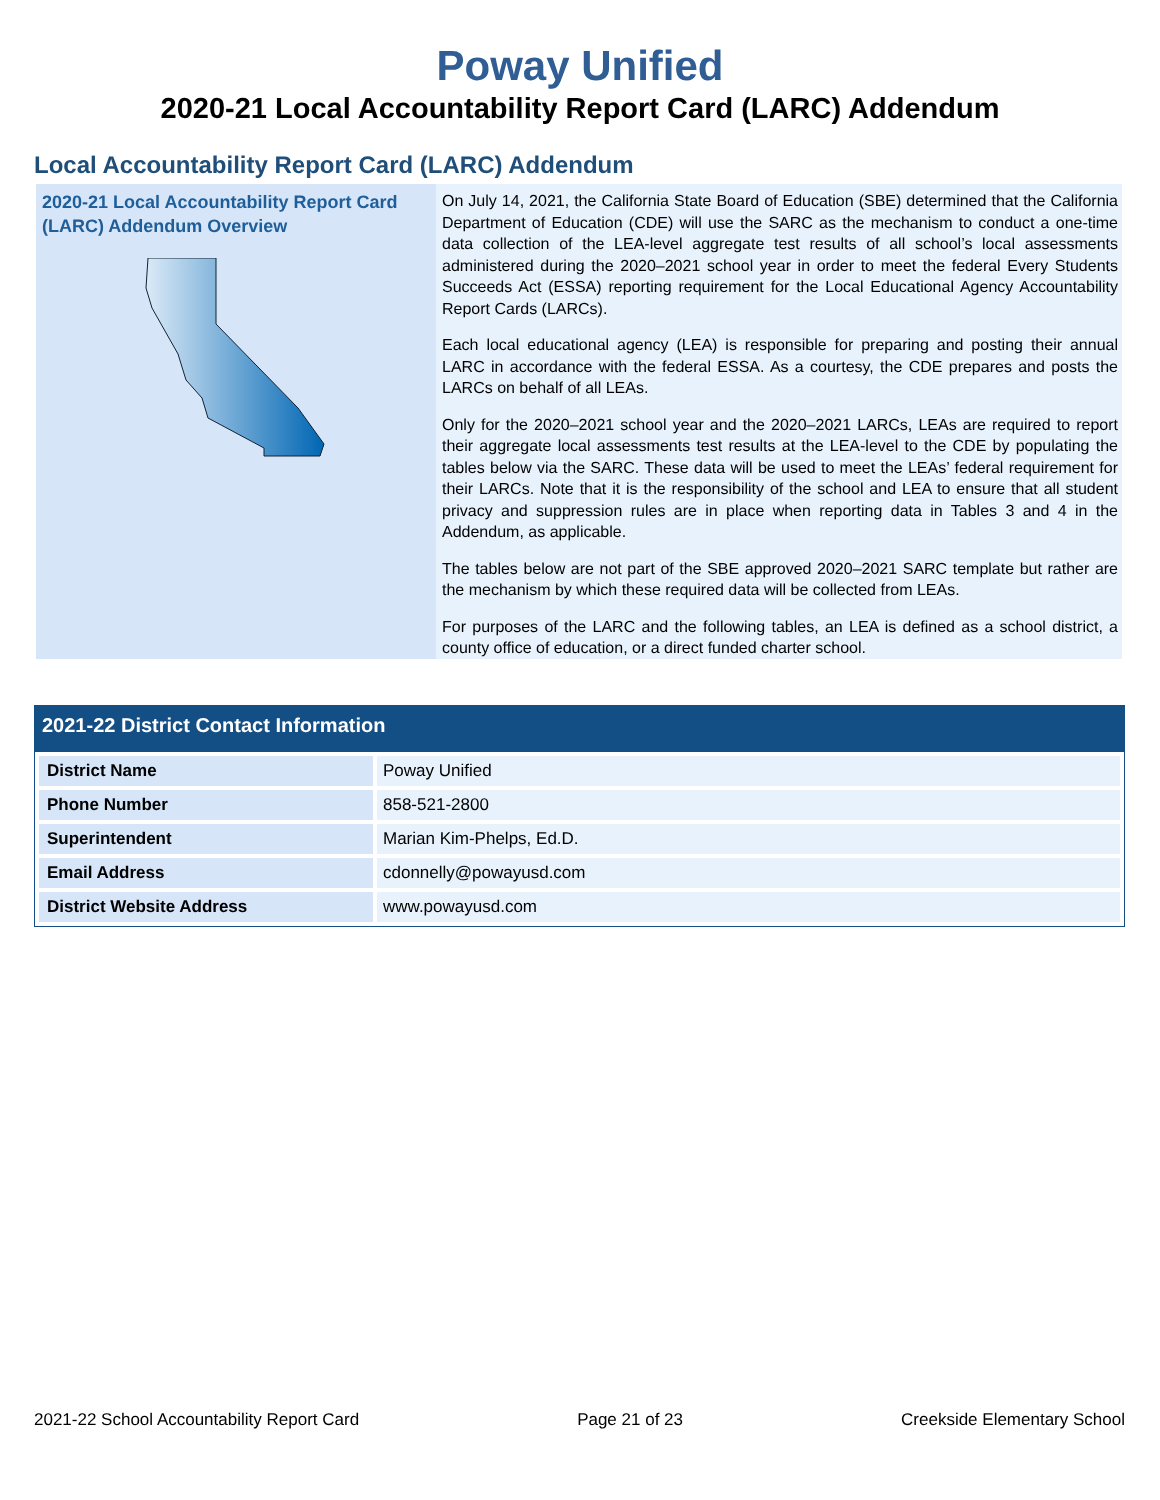Poway Unified
2020-21 Local Accountability Report Card (LARC) Addendum
Local Accountability Report Card (LARC) Addendum
2020-21 Local Accountability Report Card (LARC) Addendum Overview
On July 14, 2021, the California State Board of Education (SBE) determined that the California Department of Education (CDE) will use the SARC as the mechanism to conduct a one-time data collection of the LEA-level aggregate test results of all school’s local assessments administered during the 2020–2021 school year in order to meet the federal Every Students Succeeds Act (ESSA) reporting requirement for the Local Educational Agency Accountability Report Cards (LARCs).
Each local educational agency (LEA) is responsible for preparing and posting their annual LARC in accordance with the federal ESSA. As a courtesy, the CDE prepares and posts the LARCs on behalf of all LEAs.
Only for the 2020–2021 school year and the 2020–2021 LARCs, LEAs are required to report their aggregate local assessments test results at the LEA-level to the CDE by populating the tables below via the SARC. These data will be used to meet the LEAs’ federal requirement for their LARCs. Note that it is the responsibility of the school and LEA to ensure that all student privacy and suppression rules are in place when reporting data in Tables 3 and 4 in the Addendum, as applicable.
The tables below are not part of the SBE approved 2020–2021 SARC template but rather are the mechanism by which these required data will be collected from LEAs.
For purposes of the LARC and the following tables, an LEA is defined as a school district, a county office of education, or a direct funded charter school.
2021-22 District Contact Information
| District Name | Poway Unified |
| Phone Number | 858-521-2800 |
| Superintendent | Marian Kim-Phelps, Ed.D. |
| Email Address | cdonnelly@powayusd.com |
| District Website Address | www.powayusd.com |
2021-22 School Accountability Report Card Page 21 of 23 Creekside Elementary School